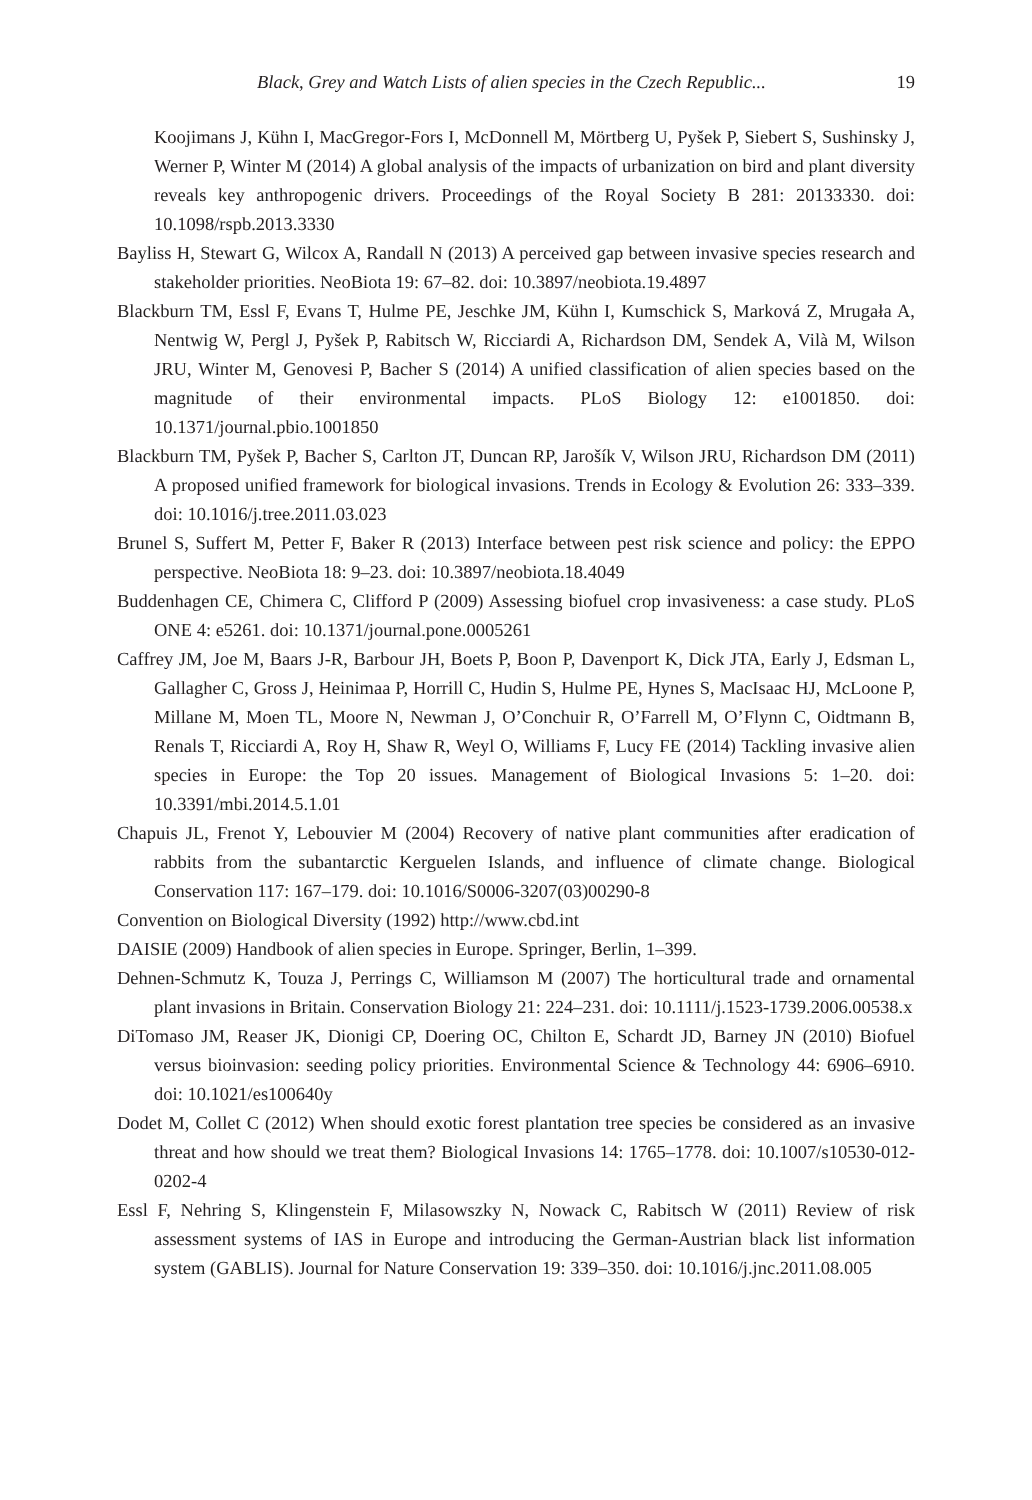Black, Grey and Watch Lists of alien species in the Czech Republic... 19
Koojimans J, Kühn I, MacGregor-Fors I, McDonnell M, Mörtberg U, Pyšek P, Siebert S, Sushinsky J, Werner P, Winter M (2014) A global analysis of the impacts of urbanization on bird and plant diversity reveals key anthropogenic drivers. Proceedings of the Royal Society B 281: 20133330. doi: 10.1098/rspb.2013.3330
Bayliss H, Stewart G, Wilcox A, Randall N (2013) A perceived gap between invasive species research and stakeholder priorities. NeoBiota 19: 67–82. doi: 10.3897/neobiota.19.4897
Blackburn TM, Essl F, Evans T, Hulme PE, Jeschke JM, Kühn I, Kumschick S, Marková Z, Mrugała A, Nentwig W, Pergl J, Pyšek P, Rabitsch W, Ricciardi A, Richardson DM, Sendek A, Vilà M, Wilson JRU, Winter M, Genovesi P, Bacher S (2014) A unified classification of alien species based on the magnitude of their environmental impacts. PLoS Biology 12: e1001850. doi: 10.1371/journal.pbio.1001850
Blackburn TM, Pyšek P, Bacher S, Carlton JT, Duncan RP, Jarošík V, Wilson JRU, Richardson DM (2011) A proposed unified framework for biological invasions. Trends in Ecology & Evolution 26: 333–339. doi: 10.1016/j.tree.2011.03.023
Brunel S, Suffert M, Petter F, Baker R (2013) Interface between pest risk science and policy: the EPPO perspective. NeoBiota 18: 9–23. doi: 10.3897/neobiota.18.4049
Buddenhagen CE, Chimera C, Clifford P (2009) Assessing biofuel crop invasiveness: a case study. PLoS ONE 4: e5261. doi: 10.1371/journal.pone.0005261
Caffrey JM, Joe M, Baars J-R, Barbour JH, Boets P, Boon P, Davenport K, Dick JTA, Early J, Edsman L, Gallagher C, Gross J, Heinimaa P, Horrill C, Hudin S, Hulme PE, Hynes S, MacIsaac HJ, McLoone P, Millane M, Moen TL, Moore N, Newman J, O’Conchuir R, O’Farrell M, O’Flynn C, Oidtmann B, Renals T, Ricciardi A, Roy H, Shaw R, Weyl O, Williams F, Lucy FE (2014) Tackling invasive alien species in Europe: the Top 20 issues. Management of Biological Invasions 5: 1–20. doi: 10.3391/mbi.2014.5.1.01
Chapuis JL, Frenot Y, Lebouvier M (2004) Recovery of native plant communities after eradication of rabbits from the subantarctic Kerguelen Islands, and influence of climate change. Biological Conservation 117: 167–179. doi: 10.1016/S0006-3207(03)00290-8
Convention on Biological Diversity (1992) http://www.cbd.int
DAISIE (2009) Handbook of alien species in Europe. Springer, Berlin, 1–399.
Dehnen-Schmutz K, Touza J, Perrings C, Williamson M (2007) The horticultural trade and ornamental plant invasions in Britain. Conservation Biology 21: 224–231. doi: 10.1111/j.1523-1739.2006.00538.x
DiTomaso JM, Reaser JK, Dionigi CP, Doering OC, Chilton E, Schardt JD, Barney JN (2010) Biofuel versus bioinvasion: seeding policy priorities. Environmental Science & Technology 44: 6906–6910. doi: 10.1021/es100640y
Dodet M, Collet C (2012) When should exotic forest plantation tree species be considered as an invasive threat and how should we treat them? Biological Invasions 14: 1765–1778. doi: 10.1007/s10530-012-0202-4
Essl F, Nehring S, Klingenstein F, Milasowszky N, Nowack C, Rabitsch W (2011) Review of risk assessment systems of IAS in Europe and introducing the German-Austrian black list information system (GABLIS). Journal for Nature Conservation 19: 339–350. doi: 10.1016/j.jnc.2011.08.005